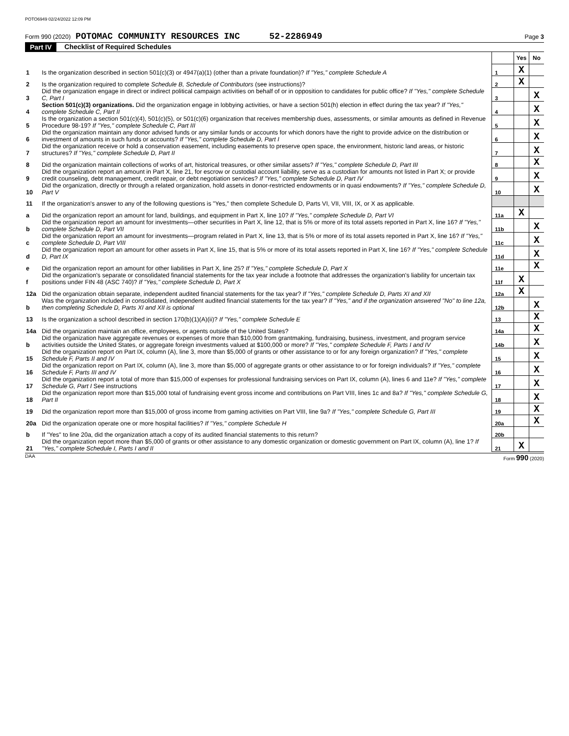POTO6949 02/24/2022 12:09 PM
Form 990 (2020) POTOMAC COMMUNITY RESOURCES INC 52-2286949 Page 3
Part IV Checklist of Required Schedules
| | | | Yes | No |
| 1 | Is the organization described in section 501(c)(3) or 4947(a)(1) (other than a private foundation)? If "Yes," complete Schedule A | 1 | X | |
| 2 | Is the organization required to complete Schedule B, Schedule of Contributors (see instructions)? | 2 | X | |
| 3 | Did the organization engage in direct or indirect political campaign activities on behalf of or in opposition to candidates for public office? If "Yes," complete Schedule C, Part I | 3 | | X |
| 4 | Section 501(c)(3) organizations. Did the organization engage in lobbying activities, or have a section 501(h) election in effect during the tax year? If "Yes," complete Schedule C, Part II | 4 | | X |
| 5 | Is the organization a section 501(c)(4), 501(c)(5), or 501(c)(6) organization that receives membership dues, assessments, or similar amounts as defined in Revenue Procedure 98-19? If "Yes," complete Schedule C, Part III | 5 | | X |
| 6 | Did the organization maintain any donor advised funds or any similar funds or accounts for which donors have the right to provide advice on the distribution or investment of amounts in such funds or accounts? If "Yes," complete Schedule D, Part I | 6 | | X |
| 7 | Did the organization receive or hold a conservation easement, including easements to preserve open space, the environment, historic land areas, or historic structures? If "Yes," complete Schedule D, Part II | 7 | | X |
| 8 | Did the organization maintain collections of works of art, historical treasures, or other similar assets? If "Yes," complete Schedule D, Part III | 8 | | X |
| 9 | Did the organization report an amount in Part X, line 21, for escrow or custodial account liability, serve as a custodian for amounts not listed in Part X; or provide credit counseling, debt management, credit repair, or debt negotiation services? If "Yes," complete Schedule D, Part IV | 9 | | X |
| 10 | Did the organization, directly or through a related organization, hold assets in donor-restricted endowments or in quasi endowments? If "Yes," complete Schedule D, Part V | 10 | | X |
| 11 | If the organization's answer to any of the following questions is "Yes," then complete Schedule D, Parts VI, VII, VIII, IX, or X as applicable. | | | |
| a | Did the organization report an amount for land, buildings, and equipment in Part X, line 10? If "Yes," complete Schedule D, Part VI | 11a | X | |
| b | Did the organization report an amount for investments—other securities in Part X, line 12, that is 5% or more of its total assets reported in Part X, line 16? If "Yes," complete Schedule D, Part VII | 11b | | X |
| c | Did the organization report an amount for investments—program related in Part X, line 13, that is 5% or more of its total assets reported in Part X, line 16? If "Yes," complete Schedule D, Part VIII | 11c | | X |
| d | Did the organization report an amount for other assets in Part X, line 15, that is 5% or more of its total assets reported in Part X, line 16? If "Yes," complete Schedule D, Part IX | 11d | | X |
| e | Did the organization report an amount for other liabilities in Part X, line 25? If "Yes," complete Schedule D, Part X | 11e | | X |
| f | Did the organization's separate or consolidated financial statements for the tax year include a footnote that addresses the organization's liability for uncertain tax positions under FIN 48 (ASC 740)? If "Yes," complete Schedule D, Part X | 11f | X | |
| 12a | Did the organization obtain separate, independent audited financial statements for the tax year? If "Yes," complete Schedule D, Parts XI and XII | 12a | X | |
| b | Was the organization included in consolidated, independent audited financial statements for the tax year? If "Yes," and if the organization answered "No" to line 12a, then completing Schedule D, Parts XI and XII is optional | 12b | | X |
| 13 | Is the organization a school described in section 170(b)(1)(A)(ii)? If "Yes," complete Schedule E | 13 | | X |
| 14a | Did the organization maintain an office, employees, or agents outside of the United States? | 14a | | X |
| b | Did the organization have aggregate revenues or expenses of more than $10,000 from grantmaking, fundraising, business, investment, and program service activities outside the United States, or aggregate foreign investments valued at $100,000 or more? If "Yes," complete Schedule F, Parts I and IV | 14b | | X |
| 15 | Did the organization report on Part IX, column (A), line 3, more than $5,000 of grants or other assistance to or for any foreign organization? If "Yes," complete Schedule F, Parts II and IV | 15 | | X |
| 16 | Did the organization report on Part IX, column (A), line 3, more than $5,000 of aggregate grants or other assistance to or for foreign individuals? If "Yes," complete Schedule F, Parts III and IV | 16 | | X |
| 17 | Did the organization report a total of more than $15,000 of expenses for professional fundraising services on Part IX, column (A), lines 6 and 11e? If "Yes," complete Schedule G, Part I See instructions | 17 | | X |
| 18 | Did the organization report more than $15,000 total of fundraising event gross income and contributions on Part VIII, lines 1c and 8a? If "Yes," complete Schedule G, Part II | 18 | | X |
| 19 | Did the organization report more than $15,000 of gross income from gaming activities on Part VIII, line 9a? If "Yes," complete Schedule G, Part III | 19 | | X |
| 20a | Did the organization operate one or more hospital facilities? If "Yes," complete Schedule H | 20a | | X |
| b | If "Yes" to line 20a, did the organization attach a copy of its audited financial statements to this return? | 20b | | |
| 21 | Did the organization report more than $5,000 of grants or other assistance to any domestic organization or domestic government on Part IX, column (A), line 1? If "Yes," complete Schedule I, Parts I and II | 21 | X | |
DAA Form 990 (2020)